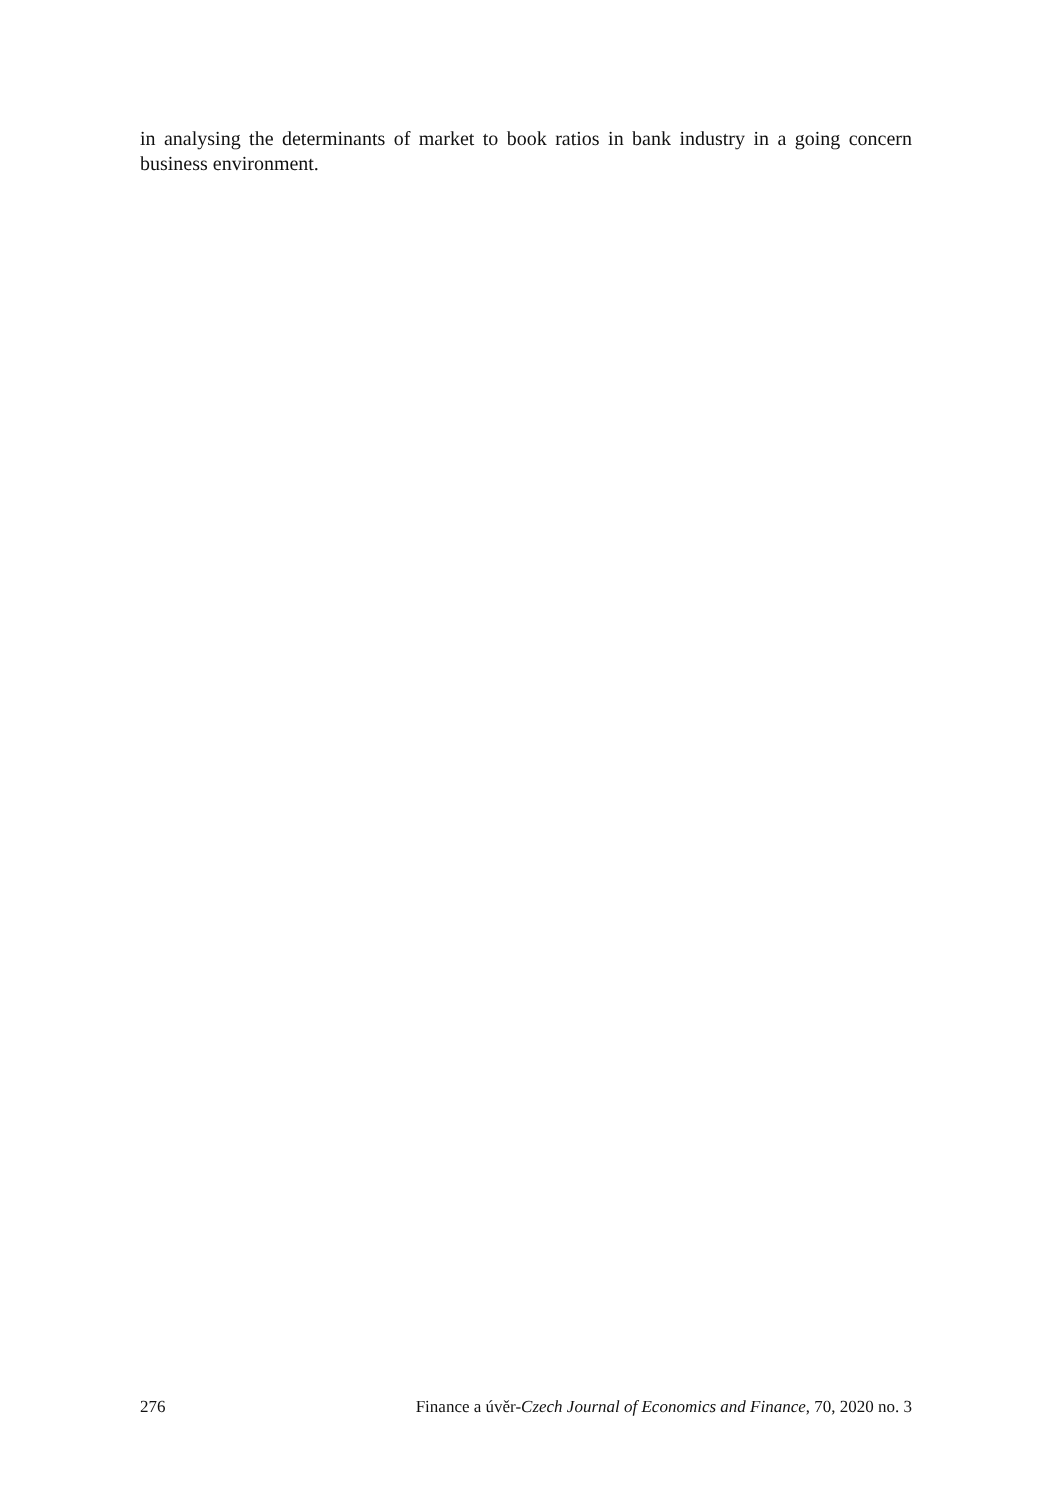in analysing the determinants of market to book ratios in bank industry in a going concern business environment.
276 Finance a úvěr-Czech Journal of Economics and Finance, 70, 2020 no. 3